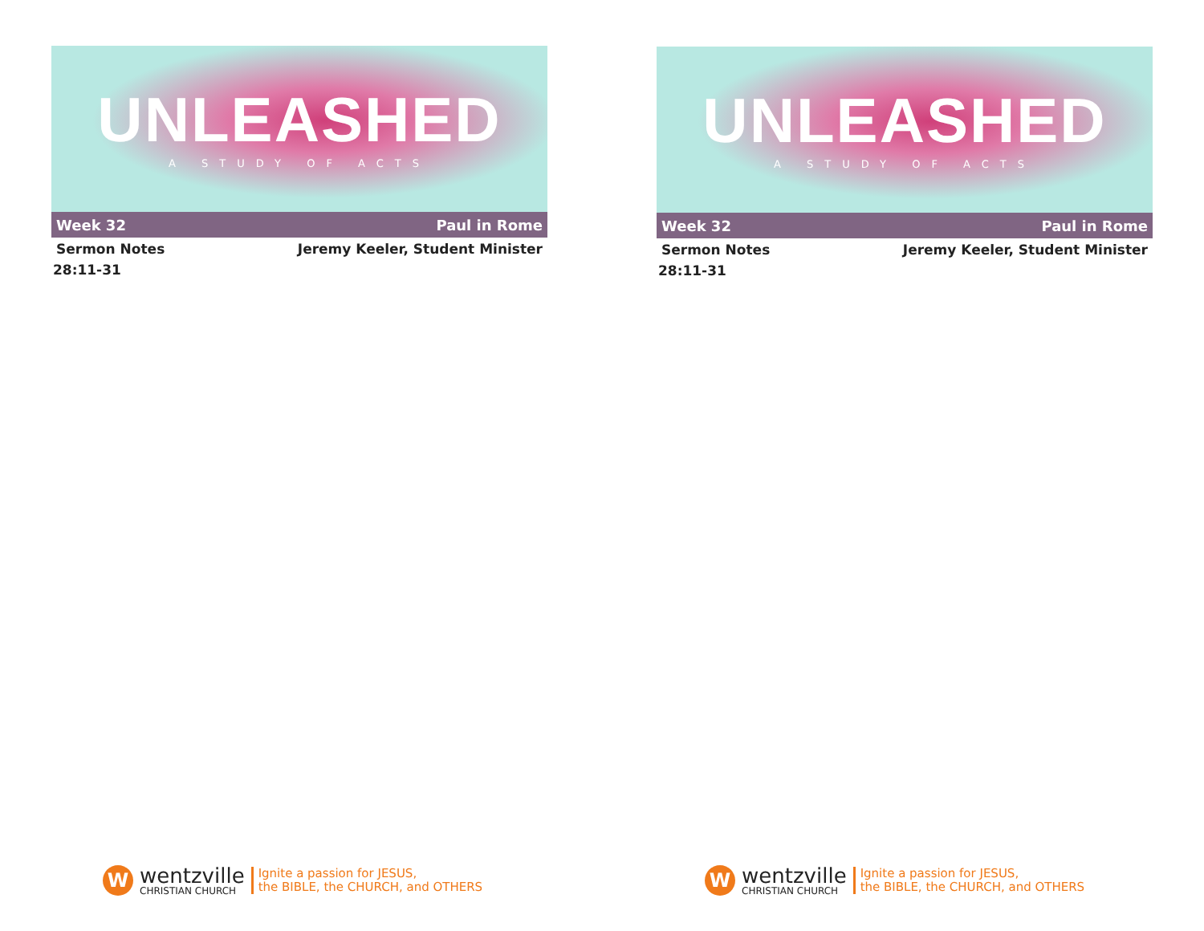UNLEASHED
A STUDY OF ACTS
Week 32 Paul in Rome
Sermon Notes Jeremy Keeler, Student Minister
28:11-31
W
wentzville
CHRISTIAN CHURCH
Ignite a passion for JESUS,
the BIBLE, the CHURCH, and OTHERS
UNLEASHED
A STUDY OF ACTS
Week 32 Paul in Rome
Sermon Notes Jeremy Keeler, Student Minister
28:11-31
W
wentzville
CHRISTIAN CHURCH
Ignite a passion for JESUS,
the BIBLE, the CHURCH, and OTHERS